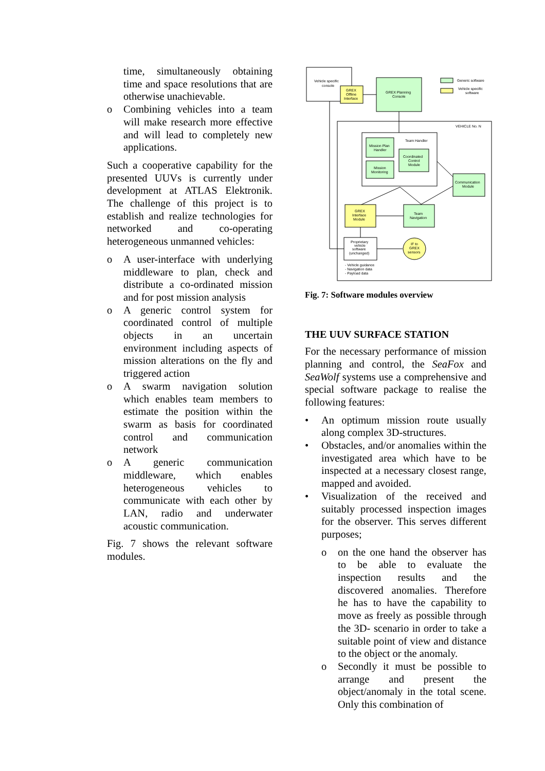time, simultaneously obtaining time and space resolutions that are otherwise unachievable.
o Combining vehicles into a team will make research more effective and will lead to completely new applications.
Such a cooperative capability for the presented UUVs is currently under development at ATLAS Elektronik. The challenge of this project is to establish and realize technologies for networked and co-operating heterogeneous unmanned vehicles:
o A user-interface with underlying middleware to plan, check and distribute a co-ordinated mission and for post mission analysis
o A generic control system for coordinated control of multiple objects in an uncertain environment including aspects of mission alterations on the fly and triggered action
o A swarm navigation solution which enables team members to estimate the position within the swarm as basis for coordinated control and communication network
o A generic communication middleware, which enables heterogeneous vehicles to communicate with each other by LAN, radio and underwater acoustic communication.
Fig. 7 shows the relevant software modules.
Vehicle specific
console
GREX
Offline
Interface
GREX Planning
Console
Generic software
Vehicle specific
software
VEHICLE No. N
Team Handler
Mission Plan
Handler
Mission
Monitoring
Coordinated
Control
Module
Communication
Module
GREX
Interface
Module
Team
Navigation
Proprietary
vehicle
software
(unchanged)
IF to
GREX
sensors
- Vehicle guidance
- Navigation data
- Payload data
Fig. 7: Software modules overview
THE UUV SURFACE STATION
For the necessary performance of mission planning and control, the SeaFox and SeaWolf systems use a comprehensive and special software package to realise the following features:
• An optimum mission route usually along complex 3D-structures.
• Obstacles, and/or anomalies within the investigated area which have to be inspected at a necessary closest range, mapped and avoided.
• Visualization of the received and suitably processed inspection images for the observer. This serves different purposes;
o on the one hand the observer has to be able to evaluate the inspection results and the discovered anomalies. Therefore he has to have the capability to move as freely as possible through the 3D- scenario in order to take a suitable point of view and distance to the object or the anomaly.
o Secondly it must be possible to arrange and present the object/anomaly in the total scene. Only this combination of